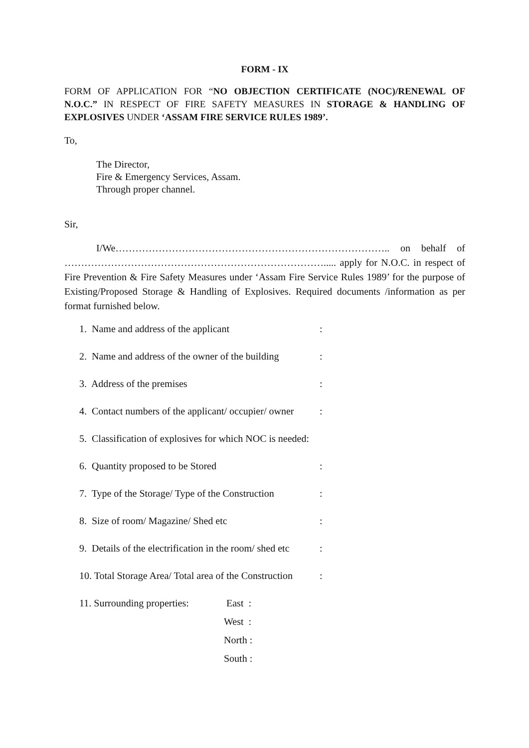FORM - IX
FORM OF APPLICATION FOR “NO OBJECTION CERTIFICATE (NOC)/RENEWAL OF N.O.C.” IN RESPECT OF FIRE SAFETY MEASURES IN STORAGE & HANDLING OF EXPLOSIVES UNDER ‘ASSAM FIRE SERVICE RULES 1989’.
To,
The Director,
Fire & Emergency Services, Assam.
Through proper channel.
Sir,
I/We……………………………………………………………………….. on behalf of ……………………………………………………………………..... apply for N.O.C. in respect of Fire Prevention & Fire Safety Measures under ‘Assam Fire Service Rules 1989’ for the purpose of Existing/Proposed Storage & Handling of Explosives. Required documents /information as per format furnished below.
1. Name and address of the applicant:
2. Name and address of the owner of the building:
3. Address of the premises:
4. Contact numbers of the applicant/ occupier/ owner:
5. Classification of explosives for which NOC is needed:
6. Quantity proposed to be Stored:
7. Type of the Storage/ Type of the Construction:
8. Size of room/ Magazine/ Shed etc:
9. Details of the electrification in the room/ shed etc:
10. Total Storage Area/ Total area of the Construction:
11. Surrounding properties: East :
West :
North :
South :